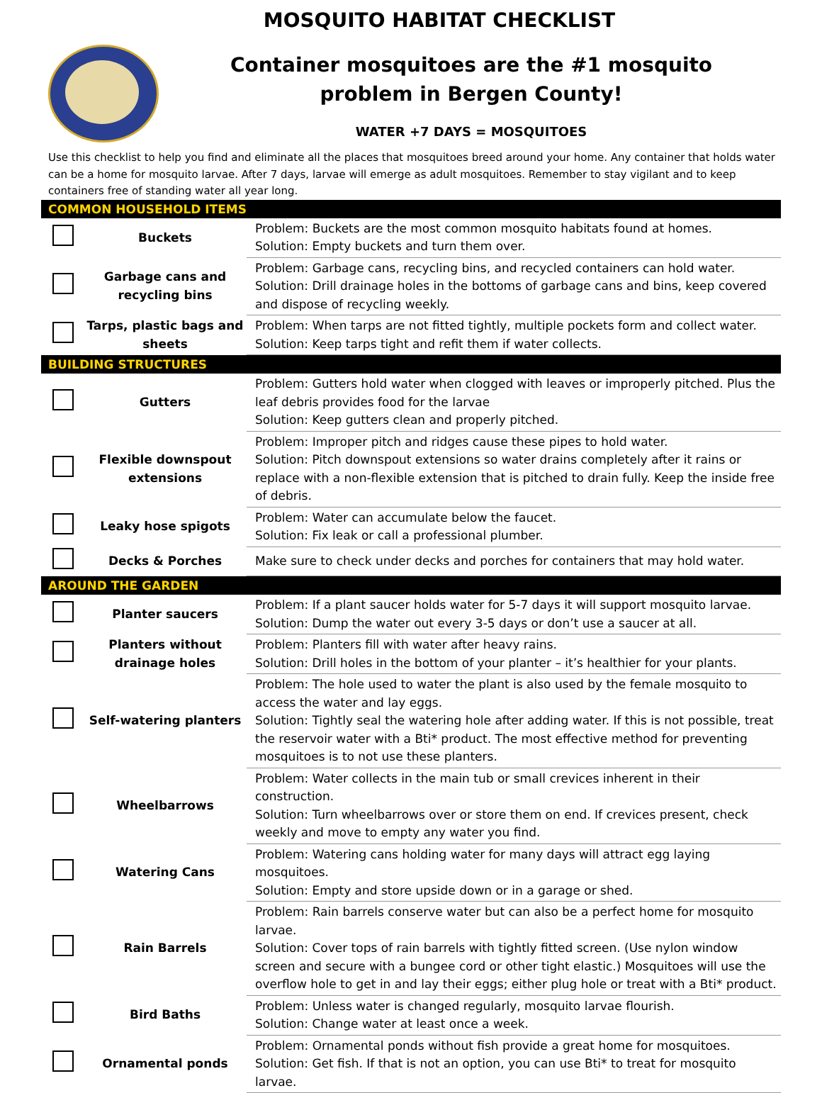MOSQUITO HABITAT CHECKLIST
Container mosquitoes are the #1 mosquito
problem in Bergen County!
WATER +7 DAYS = MOSQUITOES
Use this checklist to help you find and eliminate all the places that mosquitoes breed around your home. Any container that holds water can be a home for mosquito larvae. After 7 days, larvae will emerge as adult mosquitoes. Remember to stay vigilant and to keep containers free of standing water all year long.
| COMMON HOUSEHOLD ITEMS | | |
| --- | --- | --- |
| | Buckets | Problem: Buckets are the most common mosquito habitats found at homes. Solution: Empty buckets and turn them over. |
| | Garbage cans and recycling bins | Problem: Garbage cans, recycling bins, and recycled containers can hold water. Solution: Drill drainage holes in the bottoms of garbage cans and bins, keep covered and dispose of recycling weekly. |
| | Tarps, plastic bags and sheets | Problem: When tarps are not fitted tightly, multiple pockets form and collect water. Solution: Keep tarps tight and refit them if water collects. |
| BUILDING STRUCTURES | | |
| | Gutters | Problem: Gutters hold water when clogged with leaves or improperly pitched. Plus the leaf debris provides food for the larvae Solution: Keep gutters clean and properly pitched. |
| | Flexible downspout extensions | Problem: Improper pitch and ridges cause these pipes to hold water. Solution: Pitch downspout extensions so water drains completely after it rains or replace with a non-flexible extension that is pitched to drain fully. Keep the inside free of debris. |
| | Leaky hose spigots | Problem: Water can accumulate below the faucet. Solution: Fix leak or call a professional plumber. |
| | Decks & Porches | Make sure to check under decks and porches for containers that may hold water. |
| AROUND THE GARDEN | | |
| | Planter saucers | Problem: If a plant saucer holds water for 5-7 days it will support mosquito larvae. Solution: Dump the water out every 3-5 days or don’t use a saucer at all. |
| | Planters without drainage holes | Problem: Planters fill with water after heavy rains. Solution: Drill holes in the bottom of your planter – it’s healthier for your plants. |
| | Self-watering planters | Problem: The hole used to water the plant is also used by the female mosquito to access the water and lay eggs. Solution: Tightly seal the watering hole after adding water. If this is not possible, treat the reservoir water with a Bti* product. The most effective method for preventing mosquitoes is to not use these planters. |
| | Wheelbarrows | Problem: Water collects in the main tub or small crevices inherent in their construction. Solution: Turn wheelbarrows over or store them on end. If crevices present, check weekly and move to empty any water you find. |
| | Watering Cans | Problem: Watering cans holding water for many days will attract egg laying mosquitoes. Solution: Empty and store upside down or in a garage or shed. |
| | Rain Barrels | Problem: Rain barrels conserve water but can also be a perfect home for mosquito larvae. Solution: Cover tops of rain barrels with tightly fitted screen. (Use nylon window screen and secure with a bungee cord or other tight elastic.) Mosquitoes will use the overflow hole to get in and lay their eggs; either plug hole or treat with a Bti* product. |
| | Bird Baths | Problem: Unless water is changed regularly, mosquito larvae flourish. Solution: Change water at least once a week. |
| | Ornamental ponds | Problem: Ornamental ponds without fish provide a great home for mosquitoes. Solution: Get fish. If that is not an option, you can use Bti* to treat for mosquito larvae. |